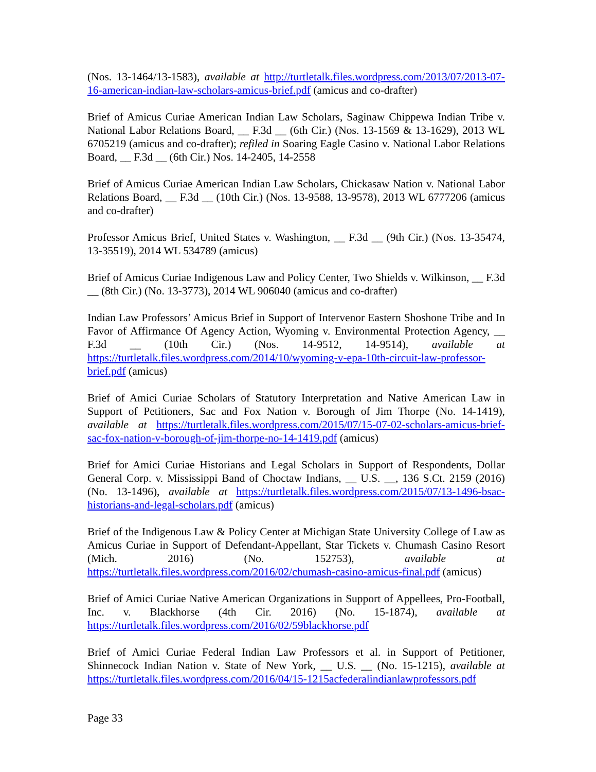(Nos. 13-1464/13-1583), available at http://turtletalk.files.wordpress.com/2013/07/2013-07-16-american-indian-law-scholars-amicus-brief.pdf (amicus and co-drafter)
Brief of Amicus Curiae American Indian Law Scholars, Saginaw Chippewa Indian Tribe v. National Labor Relations Board, __ F.3d __ (6th Cir.) (Nos. 13-1569 & 13-1629), 2013 WL 6705219 (amicus and co-drafter); refiled in Soaring Eagle Casino v. National Labor Relations Board, __ F.3d __ (6th Cir.) Nos. 14-2405, 14-2558
Brief of Amicus Curiae American Indian Law Scholars, Chickasaw Nation v. National Labor Relations Board, __ F.3d __ (10th Cir.) (Nos. 13-9588, 13-9578), 2013 WL 6777206 (amicus and co-drafter)
Professor Amicus Brief, United States v. Washington, __ F.3d __ (9th Cir.) (Nos. 13-35474, 13-35519), 2014 WL 534789 (amicus)
Brief of Amicus Curiae Indigenous Law and Policy Center, Two Shields v. Wilkinson, __ F.3d __ (8th Cir.) (No. 13-3773), 2014 WL 906040 (amicus and co-drafter)
Indian Law Professors’ Amicus Brief in Support of Intervenor Eastern Shoshone Tribe and In Favor of Affirmance Of Agency Action, Wyoming v. Environmental Protection Agency, __ F.3d __ (10th Cir.) (Nos. 14-9512, 14-9514), available at https://turtletalk.files.wordpress.com/2014/10/wyoming-v-epa-10th-circuit-law-professor-brief.pdf (amicus)
Brief of Amici Curiae Scholars of Statutory Interpretation and Native American Law in Support of Petitioners, Sac and Fox Nation v. Borough of Jim Thorpe (No. 14-1419), available at https://turtletalk.files.wordpress.com/2015/07/15-07-02-scholars-amicus-brief-sac-fox-nation-v-borough-of-jim-thorpe-no-14-1419.pdf (amicus)
Brief for Amici Curiae Historians and Legal Scholars in Support of Respondents, Dollar General Corp. v. Mississippi Band of Choctaw Indians, __ U.S. __, 136 S.Ct. 2159 (2016) (No. 13-1496), available at https://turtletalk.files.wordpress.com/2015/07/13-1496-bsac-historians-and-legal-scholars.pdf (amicus)
Brief of the Indigenous Law & Policy Center at Michigan State University College of Law as Amicus Curiae in Support of Defendant-Appellant, Star Tickets v. Chumash Casino Resort (Mich. 2016) (No. 152753), available at https://turtletalk.files.wordpress.com/2016/02/chumash-casino-amicus-final.pdf (amicus)
Brief of Amici Curiae Native American Organizations in Support of Appellees, Pro-Football, Inc. v. Blackhorse (4th Cir. 2016) (No. 15-1874), available at https://turtletalk.files.wordpress.com/2016/02/59blackhorse.pdf
Brief of Amici Curiae Federal Indian Law Professors et al. in Support of Petitioner, Shinnecock Indian Nation v. State of New York, __ U.S. __ (No. 15-1215), available at https://turtletalk.files.wordpress.com/2016/04/15-1215acfederalindianlawprofessors.pdf
Page 33